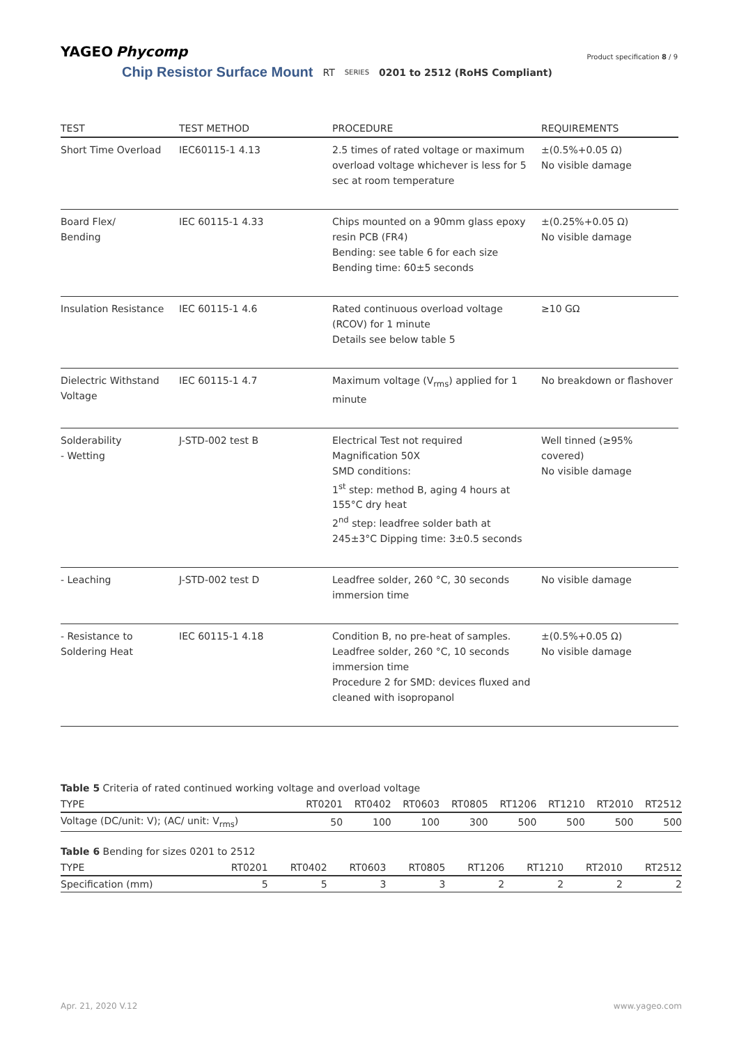YAGEO Phycomp
Chip Resistor Surface Mount RT SERIES 0201 to 2512 (RoHS Compliant)
Product specification 8 / 9
| TEST | TEST METHOD | PROCEDURE | REQUIREMENTS |
| --- | --- | --- | --- |
| Short Time Overload | IEC60115-1 4.13 | 2.5 times of rated voltage or maximum overload voltage whichever is less for 5 sec at room temperature | ±(0.5%+0.05 Ω) No visible damage |
| Board Flex/ Bending | IEC 60115-1 4.33 | Chips mounted on a 90mm glass epoxy resin PCB (FR4) Bending: see table 6 for each size Bending time: 60±5 seconds | ±(0.25%+0.05 Ω) No visible damage |
| Insulation Resistance | IEC 60115-1 4.6 | Rated continuous overload voltage (RCOV) for 1 minute Details see below table 5 | ≥10 GΩ |
| Dielectric Withstand Voltage | IEC 60115-1 4.7 | Maximum voltage (V<sub>rms</sub>) applied for 1 minute | No breakdown or flashover |
| Solderability - Wetting | J-STD-002 test B | Electrical Test not required Magnification 50X SMD conditions: 1<sup>st</sup> step: method B, aging 4 hours at 155°C dry heat 2<sup>nd</sup> step: leadfree solder bath at 245±3°C Dipping time: 3±0.5 seconds | Well tinned (≥95% covered) No visible damage |
| - Leaching | J-STD-002 test D | Leadfree solder, 260 °C, 30 seconds immersion time | No visible damage |
| - Resistance to Soldering Heat | IEC 60115-1 4.18 | Condition B, no pre-heat of samples. Leadfree solder, 260 °C, 10 seconds immersion time Procedure 2 for SMD: devices fluxed and cleaned with isopropanol | ±(0.5%+0.05 Ω) No visible damage |
Table 5 Criteria of rated continued working voltage and overload voltage
| TYPE | RT0201 | RT0402 | RT0603 | RT0805 | RT1206 | RT1210 | RT2010 | RT2512 |
| --- | --- | --- | --- | --- | --- | --- | --- | --- |
| Voltage (DC/unit: V); (AC/ unit: V<sub>rms</sub>) | 50 | 100 | 100 | 300 | 500 | 500 | 500 | 500 |
Table 6 Bending for sizes 0201 to 2512
| TYPE | RT0201 | RT0402 | RT0603 | RT0805 | RT1206 | RT1210 | RT2010 | RT2512 |
| --- | --- | --- | --- | --- | --- | --- | --- | --- |
| Specification (mm) | 5 | 5 | 3 | 3 | 2 | 2 | 2 | 2 |
Apr. 21, 2020 V.12 www.yageo.com